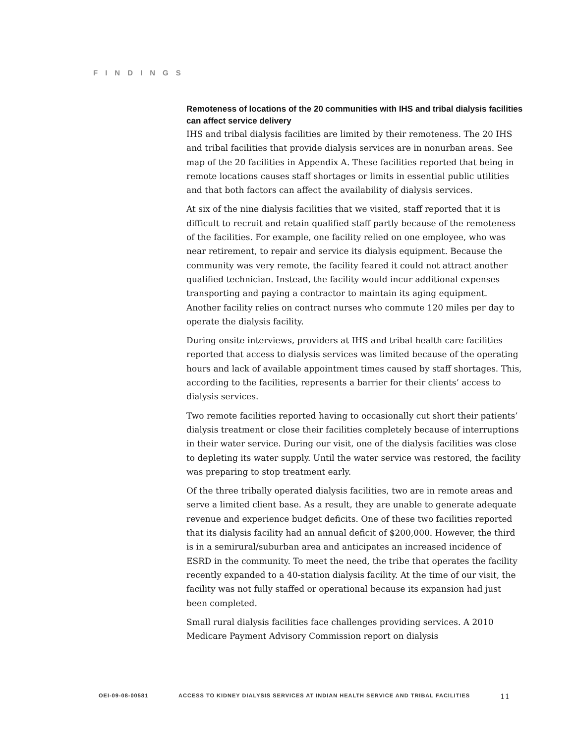FINDINGS
Remoteness of locations of the 20 communities with IHS and tribal dialysis facilities can affect service delivery
IHS and tribal dialysis facilities are limited by their remoteness. The 20 IHS and tribal facilities that provide dialysis services are in nonurban areas. See map of the 20 facilities in Appendix A. These facilities reported that being in remote locations causes staff shortages or limits in essential public utilities and that both factors can affect the availability of dialysis services.
At six of the nine dialysis facilities that we visited, staff reported that it is difficult to recruit and retain qualified staff partly because of the remoteness of the facilities. For example, one facility relied on one employee, who was near retirement, to repair and service its dialysis equipment. Because the community was very remote, the facility feared it could not attract another qualified technician. Instead, the facility would incur additional expenses transporting and paying a contractor to maintain its aging equipment. Another facility relies on contract nurses who commute 120 miles per day to operate the dialysis facility.
During onsite interviews, providers at IHS and tribal health care facilities reported that access to dialysis services was limited because of the operating hours and lack of available appointment times caused by staff shortages. This, according to the facilities, represents a barrier for their clients’ access to dialysis services.
Two remote facilities reported having to occasionally cut short their patients’ dialysis treatment or close their facilities completely because of interruptions in their water service. During our visit, one of the dialysis facilities was close to depleting its water supply. Until the water service was restored, the facility was preparing to stop treatment early.
Of the three tribally operated dialysis facilities, two are in remote areas and serve a limited client base. As a result, they are unable to generate adequate revenue and experience budget deficits. One of these two facilities reported that its dialysis facility had an annual deficit of $200,000. However, the third is in a semirural/suburban area and anticipates an increased incidence of ESRD in the community. To meet the need, the tribe that operates the facility recently expanded to a 40-station dialysis facility. At the time of our visit, the facility was not fully staffed or operational because its expansion had just been completed.
Small rural dialysis facilities face challenges providing services. A 2010 Medicare Payment Advisory Commission report on dialysis
OEI-09-08-00581 ACCESS TO KIDNEY DIALYSIS SERVICES AT INDIAN HEALTH SERVICE AND TRIBAL FACILITIES 11